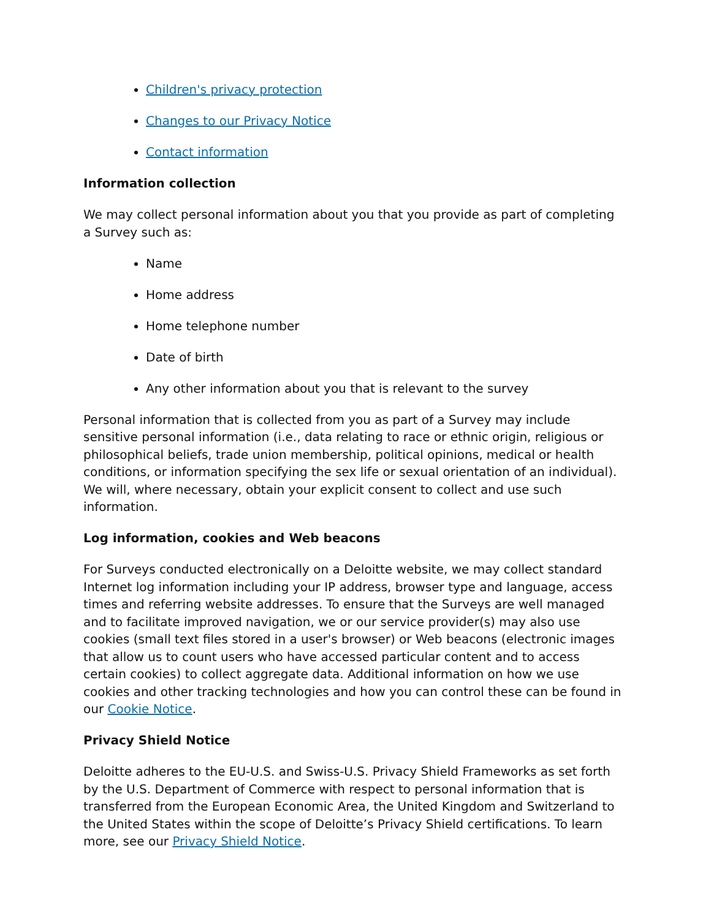Children's privacy protection
Changes to our Privacy Notice
Contact information
Information collection
We may collect personal information about you that you provide as part of completing a Survey such as:
Name
Home address
Home telephone number
Date of birth
Any other information about you that is relevant to the survey
Personal information that is collected from you as part of a Survey may include sensitive personal information (i.e., data relating to race or ethnic origin, religious or philosophical beliefs, trade union membership, political opinions, medical or health conditions, or information specifying the sex life or sexual orientation of an individual). We will, where necessary, obtain your explicit consent to collect and use such information.
Log information, cookies and Web beacons
For Surveys conducted electronically on a Deloitte website, we may collect standard Internet log information including your IP address, browser type and language, access times and referring website addresses. To ensure that the Surveys are well managed and to facilitate improved navigation, we or our service provider(s) may also use cookies (small text files stored in a user's browser) or Web beacons (electronic images that allow us to count users who have accessed particular content and to access certain cookies) to collect aggregate data. Additional information on how we use cookies and other tracking technologies and how you can control these can be found in our Cookie Notice.
Privacy Shield Notice
Deloitte adheres to the EU-U.S. and Swiss-U.S. Privacy Shield Frameworks as set forth by the U.S. Department of Commerce with respect to personal information that is transferred from the European Economic Area, the United Kingdom and Switzerland to the United States within the scope of Deloitte’s Privacy Shield certifications. To learn more, see our Privacy Shield Notice.